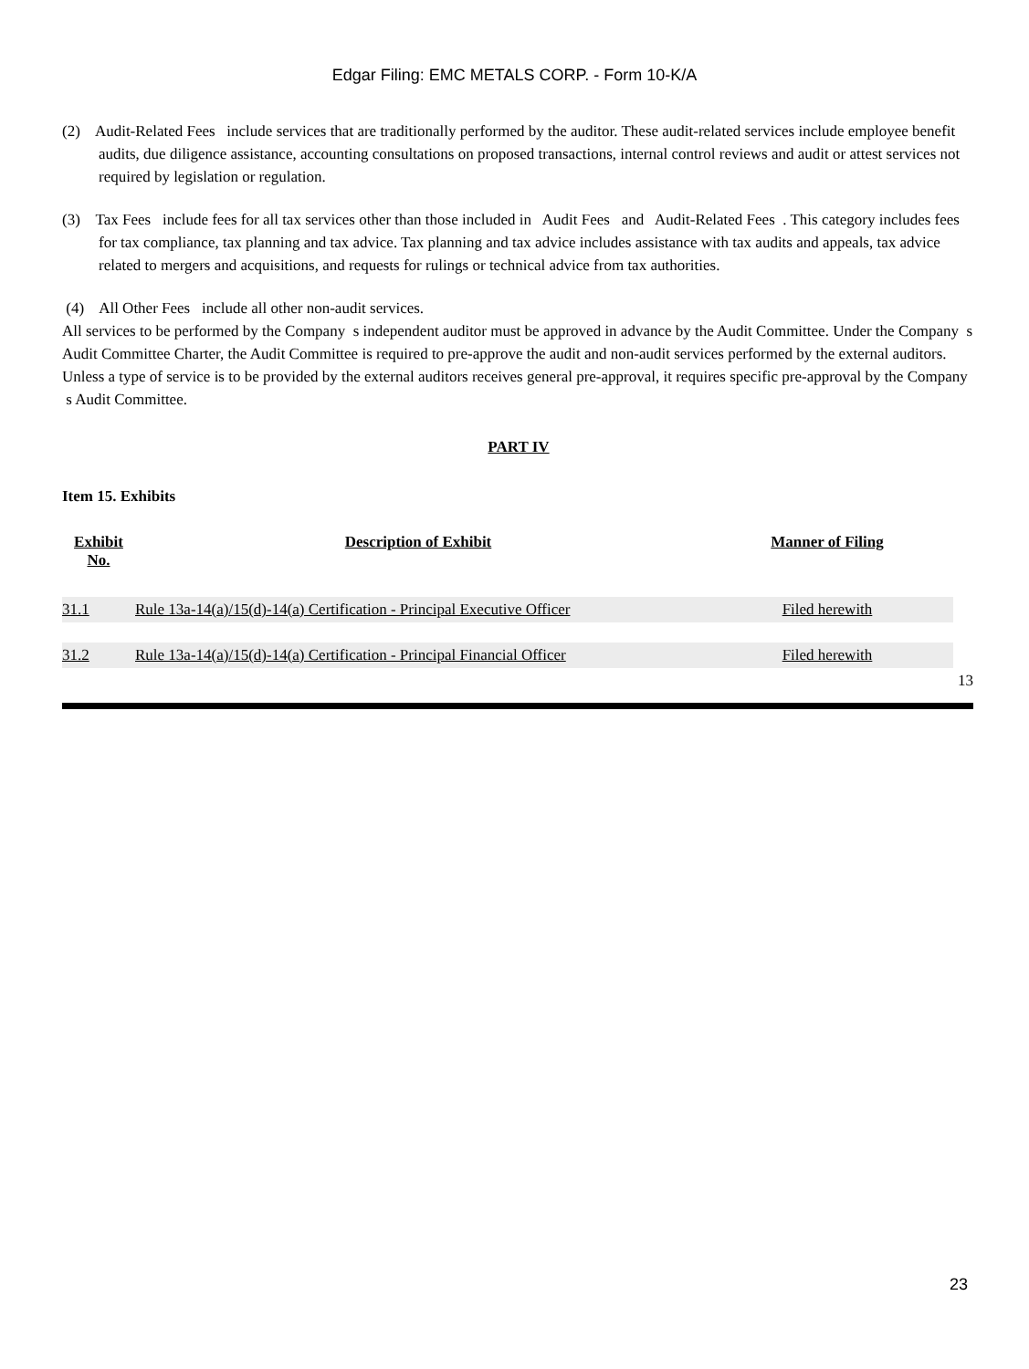Edgar Filing: EMC METALS CORP. - Form 10-K/A
(2) Audit-Related Fees include services that are traditionally performed by the auditor. These audit-related services include employee benefit audits, due diligence assistance, accounting consultations on proposed transactions, internal control reviews and audit or attest services not required by legislation or regulation.
(3) Tax Fees include fees for all tax services other than those included in Audit Fees and Audit-Related Fees . This category includes fees for tax compliance, tax planning and tax advice. Tax planning and tax advice includes assistance with tax audits and appeals, tax advice related to mergers and acquisitions, and requests for rulings or technical advice from tax authorities.
(4) All Other Fees include all other non-audit services.
All services to be performed by the Company s independent auditor must be approved in advance by the Audit Committee. Under the Company s Audit Committee Charter, the Audit Committee is required to pre-approve the audit and non-audit services performed by the external auditors. Unless a type of service is to be provided by the external auditors receives general pre-approval, it requires specific pre-approval by the Company s Audit Committee.
PART IV
Item 15. Exhibits
| Exhibit No. | Description of Exhibit | Manner of Filing |
| --- | --- | --- |
| 31.1 | Rule 13a-14(a)/15(d)-14(a) Certification - Principal Executive Officer | Filed herewith |
| 31.2 | Rule 13a-14(a)/15(d)-14(a) Certification - Principal Financial Officer | Filed herewith |
13
23